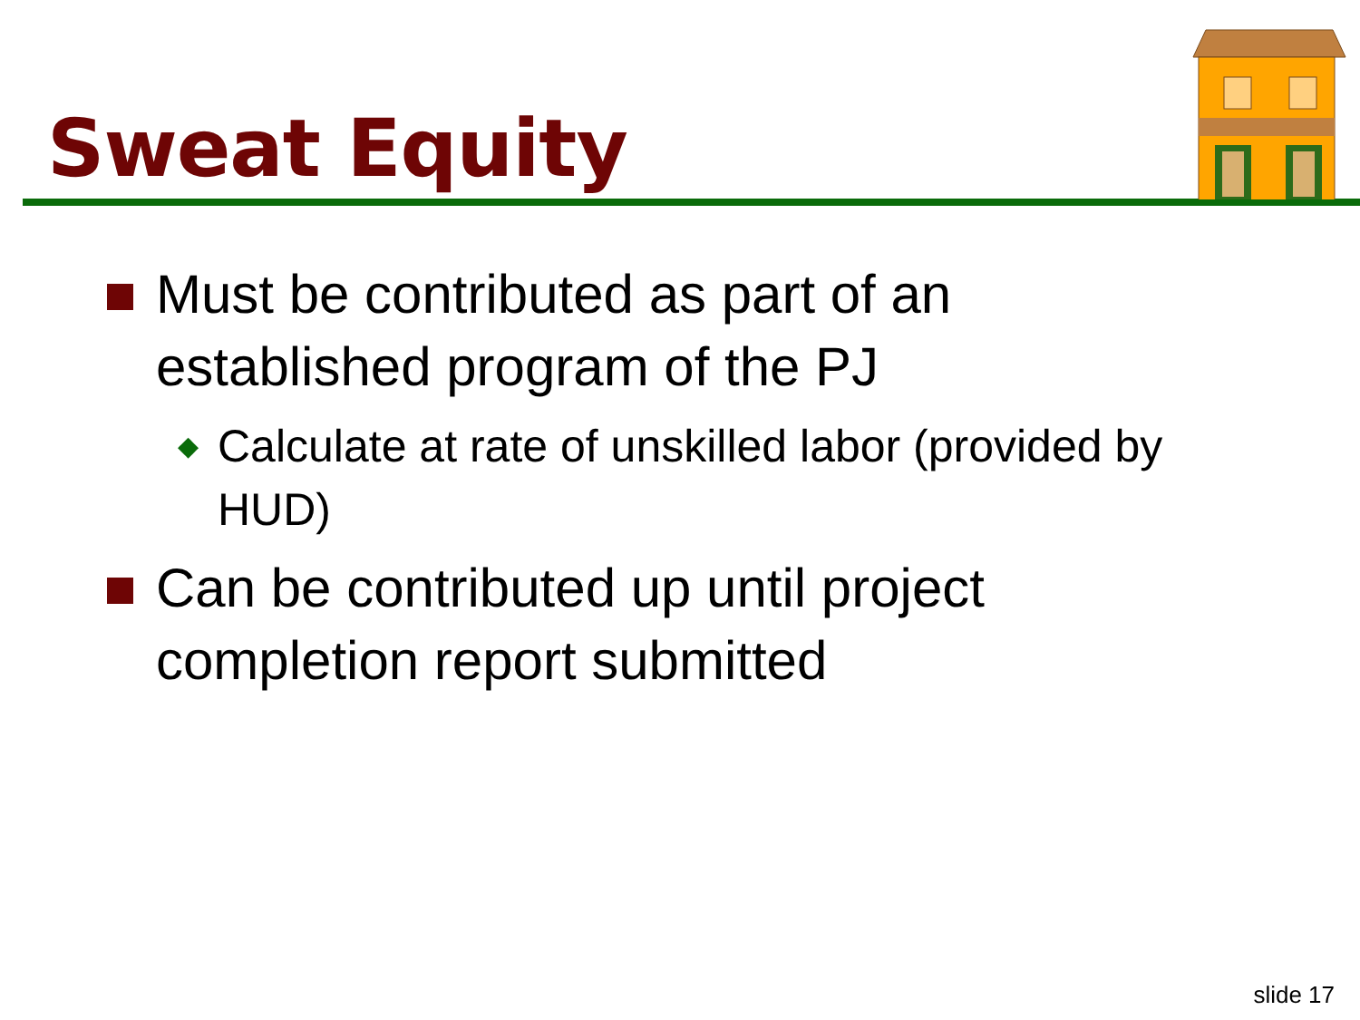Sweat Equity
Must be contributed as part of an established program of the PJ
◆
Calculate at rate of unskilled labor (provided by HUD)
Can be contributed up until project completion report submitted
slide 17